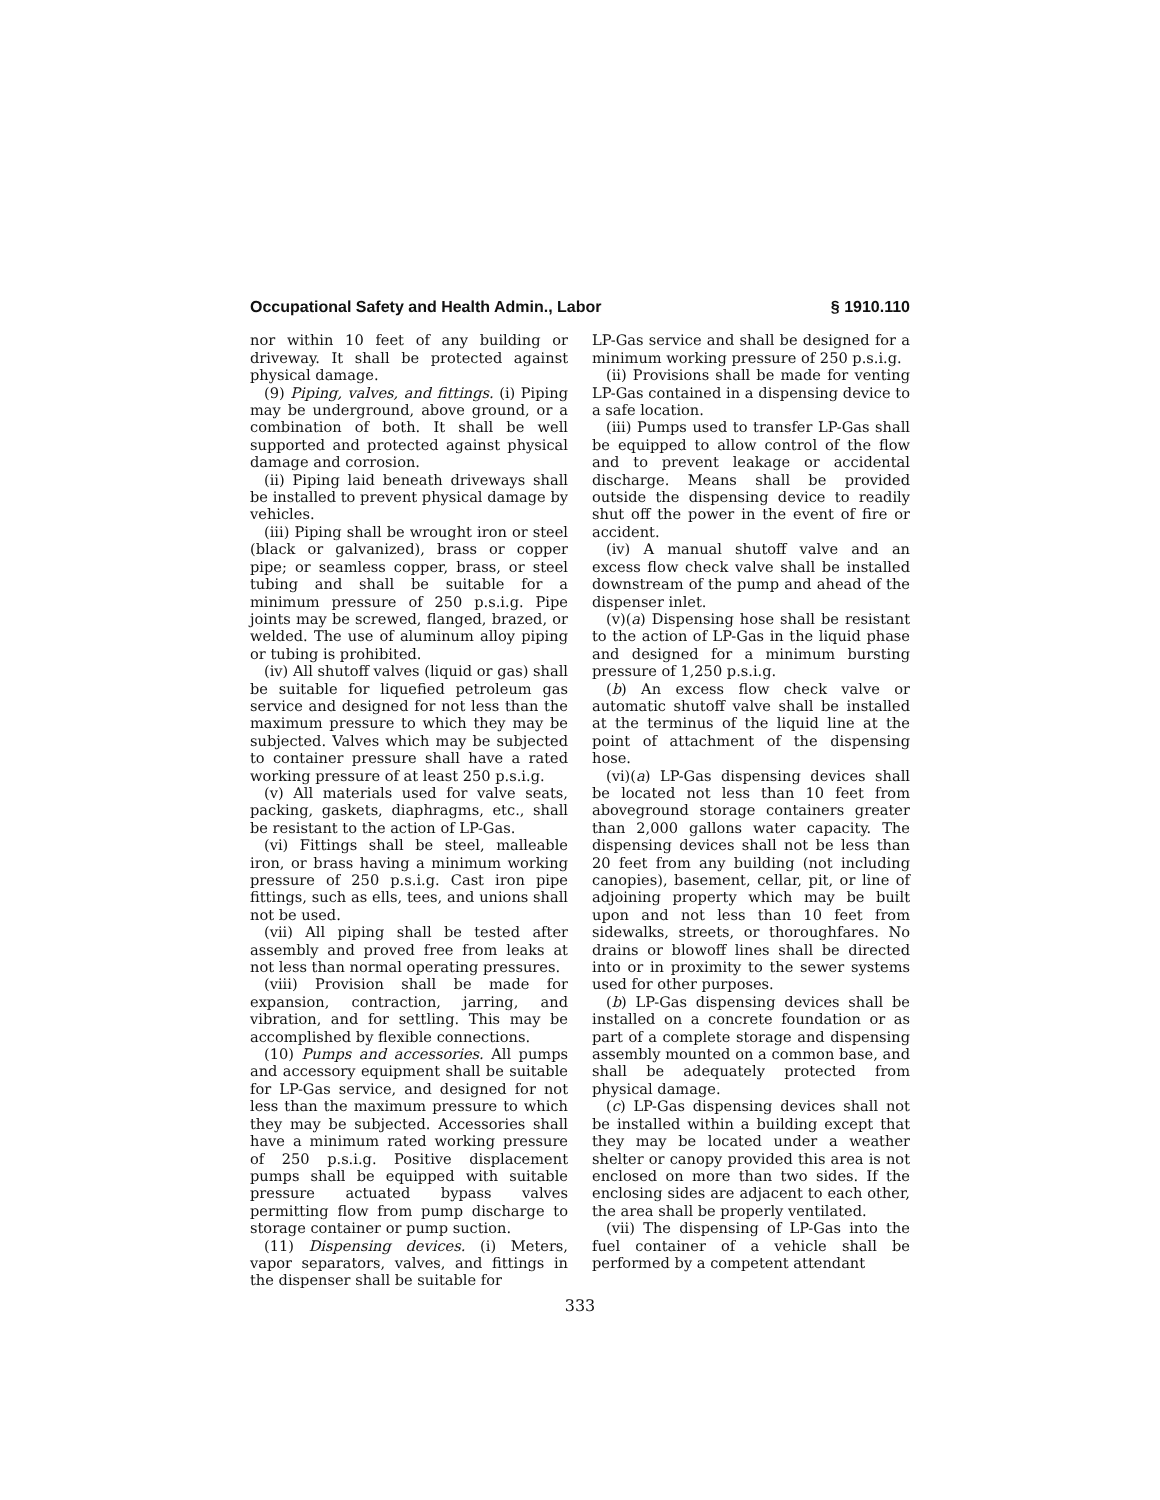Occupational Safety and Health Admin., Labor § 1910.110
nor within 10 feet of any building or driveway. It shall be protected against physical damage.
(9) Piping, valves, and fittings. (i) Piping may be underground, above ground, or a combination of both. It shall be well supported and protected against physical damage and corrosion.
(ii) Piping laid beneath driveways shall be installed to prevent physical damage by vehicles.
(iii) Piping shall be wrought iron or steel (black or galvanized), brass or copper pipe; or seamless copper, brass, or steel tubing and shall be suitable for a minimum pressure of 250 p.s.i.g. Pipe joints may be screwed, flanged, brazed, or welded. The use of aluminum alloy piping or tubing is prohibited.
(iv) All shutoff valves (liquid or gas) shall be suitable for liquefied petroleum gas service and designed for not less than the maximum pressure to which they may be subjected. Valves which may be subjected to container pressure shall have a rated working pressure of at least 250 p.s.i.g.
(v) All materials used for valve seats, packing, gaskets, diaphragms, etc., shall be resistant to the action of LP-Gas.
(vi) Fittings shall be steel, malleable iron, or brass having a minimum working pressure of 250 p.s.i.g. Cast iron pipe fittings, such as ells, tees, and unions shall not be used.
(vii) All piping shall be tested after assembly and proved free from leaks at not less than normal operating pressures.
(viii) Provision shall be made for expansion, contraction, jarring, and vibration, and for settling. This may be accomplished by flexible connections.
(10) Pumps and accessories. All pumps and accessory equipment shall be suitable for LP-Gas service, and designed for not less than the maximum pressure to which they may be subjected. Accessories shall have a minimum rated working pressure of 250 p.s.i.g. Positive displacement pumps shall be equipped with suitable pressure actuated bypass valves permitting flow from pump discharge to storage container or pump suction.
(11) Dispensing devices. (i) Meters, vapor separators, valves, and fittings in the dispenser shall be suitable for
LP-Gas service and shall be designed for a minimum working pressure of 250 p.s.i.g.
(ii) Provisions shall be made for venting LP-Gas contained in a dispensing device to a safe location.
(iii) Pumps used to transfer LP-Gas shall be equipped to allow control of the flow and to prevent leakage or accidental discharge. Means shall be provided outside the dispensing device to readily shut off the power in the event of fire or accident.
(iv) A manual shutoff valve and an excess flow check valve shall be installed downstream of the pump and ahead of the dispenser inlet.
(v)(a) Dispensing hose shall be resistant to the action of LP-Gas in the liquid phase and designed for a minimum bursting pressure of 1,250 p.s.i.g.
(b) An excess flow check valve or automatic shutoff valve shall be installed at the terminus of the liquid line at the point of attachment of the dispensing hose.
(vi)(a) LP-Gas dispensing devices shall be located not less than 10 feet from aboveground storage containers greater than 2,000 gallons water capacity. The dispensing devices shall not be less than 20 feet from any building (not including canopies), basement, cellar, pit, or line of adjoining property which may be built upon and not less than 10 feet from sidewalks, streets, or thoroughfares. No drains or blowoff lines shall be directed into or in proximity to the sewer systems used for other purposes.
(b) LP-Gas dispensing devices shall be installed on a concrete foundation or as part of a complete storage and dispensing assembly mounted on a common base, and shall be adequately protected from physical damage.
(c) LP-Gas dispensing devices shall not be installed within a building except that they may be located under a weather shelter or canopy provided this area is not enclosed on more than two sides. If the enclosing sides are adjacent to each other, the area shall be properly ventilated.
(vii) The dispensing of LP-Gas into the fuel container of a vehicle shall be performed by a competent attendant
333